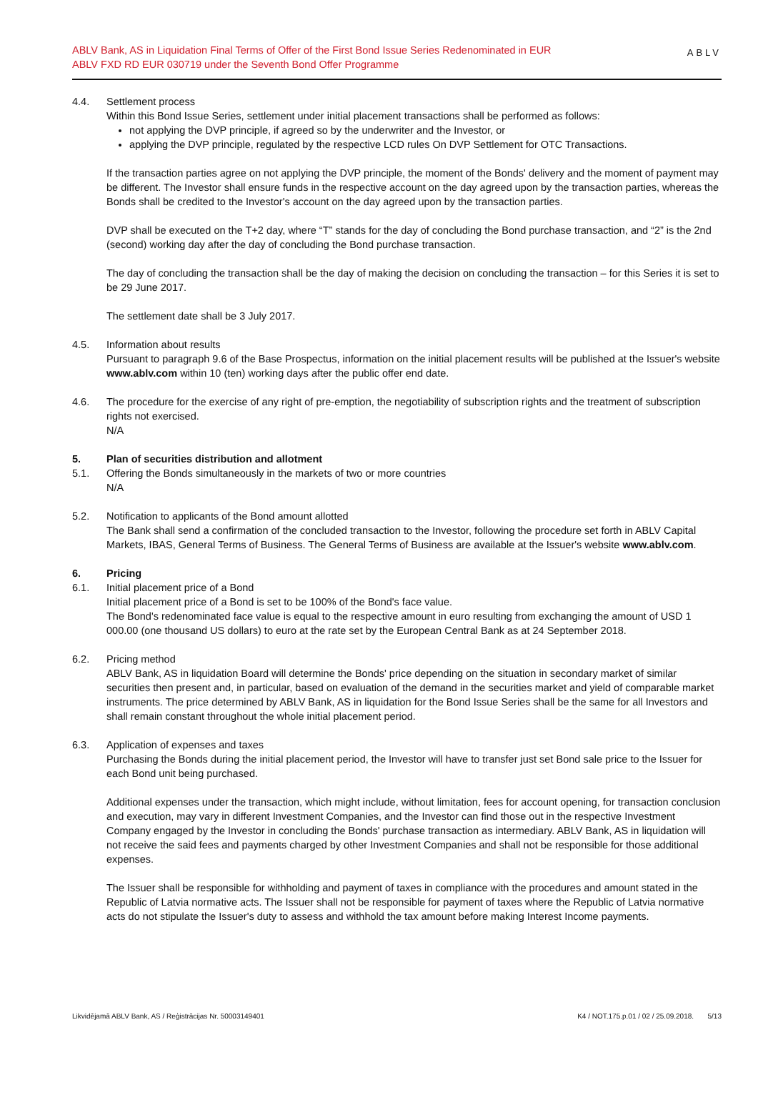ABLV Bank, AS in Liquidation Final Terms of Offer of the First Bond Issue Series Redenominated in EUR
ABLV FXD RD EUR 030719 under the Seventh Bond Offer Programme
ABLV
4.4. Settlement process
Within this Bond Issue Series, settlement under initial placement transactions shall be performed as follows:
not applying the DVP principle, if agreed so by the underwriter and the Investor, or
applying the DVP principle, regulated by the respective LCD rules On DVP Settlement for OTC Transactions.
If the transaction parties agree on not applying the DVP principle, the moment of the Bonds' delivery and the moment of payment may be different. The Investor shall ensure funds in the respective account on the day agreed upon by the transaction parties, whereas the Bonds shall be credited to the Investor's account on the day agreed upon by the transaction parties.
DVP shall be executed on the T+2 day, where “T” stands for the day of concluding the Bond purchase transaction, and “2” is the 2nd (second) working day after the day of concluding the Bond purchase transaction.
The day of concluding the transaction shall be the day of making the decision on concluding the transaction – for this Series it is set to be 29 June 2017.
The settlement date shall be 3 July 2017.
4.5. Information about results
Pursuant to paragraph 9.6 of the Base Prospectus, information on the initial placement results will be published at the Issuer's website www.ablv.com within 10 (ten) working days after the public offer end date.
4.6. The procedure for the exercise of any right of pre-emption, the negotiability of subscription rights and the treatment of subscription rights not exercised.
N/A
5. Plan of securities distribution and allotment
5.1. Offering the Bonds simultaneously in the markets of two or more countries
N/A
5.2. Notification to applicants of the Bond amount allotted
The Bank shall send a confirmation of the concluded transaction to the Investor, following the procedure set forth in ABLV Capital Markets, IBAS, General Terms of Business. The General Terms of Business are available at the Issuer's website www.ablv.com.
6. Pricing
6.1. Initial placement price of a Bond
Initial placement price of a Bond is set to be 100% of the Bond's face value.
The Bond's redenominated face value is equal to the respective amount in euro resulting from exchanging the amount of USD 1 000.00 (one thousand US dollars) to euro at the rate set by the European Central Bank as at 24 September 2018.
6.2. Pricing method
ABLV Bank, AS in liquidation Board will determine the Bonds' price depending on the situation in secondary market of similar securities then present and, in particular, based on evaluation of the demand in the securities market and yield of comparable market instruments. The price determined by ABLV Bank, AS in liquidation for the Bond Issue Series shall be the same for all Investors and shall remain constant throughout the whole initial placement period.
6.3. Application of expenses and taxes
Purchasing the Bonds during the initial placement period, the Investor will have to transfer just set Bond sale price to the Issuer for each Bond unit being purchased.
Additional expenses under the transaction, which might include, without limitation, fees for account opening, for transaction conclusion and execution, may vary in different Investment Companies, and the Investor can find those out in the respective Investment Company engaged by the Investor in concluding the Bonds' purchase transaction as intermediary. ABLV Bank, AS in liquidation will not receive the said fees and payments charged by other Investment Companies and shall not be responsible for those additional expenses.
The Issuer shall be responsible for withholding and payment of taxes in compliance with the procedures and amount stated in the Republic of Latvia normative acts. The Issuer shall not be responsible for payment of taxes where the Republic of Latvia normative acts do not stipulate the Issuer's duty to assess and withhold the tax amount before making Interest Income payments.
Likvidējamā ABLV Bank, AS / Reģistrācijas Nr. 50003149401 K4 / NOT.175.p.01 / 02 / 25.09.2018. 5/13